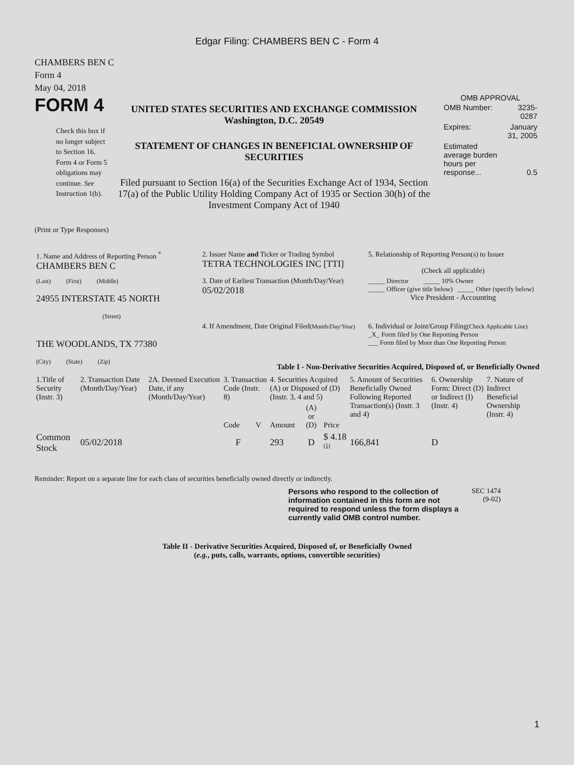Edgar Filing: CHAMBERS BEN C - Form 4
CHAMBERS BEN C
Form 4
May 04, 2018
FORM 4
Check this box if no longer subject to Section 16. Form 4 or Form 5 obligations may continue. See Instruction 1(b).
UNITED STATES SECURITIES AND EXCHANGE COMMISSION
Washington, D.C. 20549
STATEMENT OF CHANGES IN BENEFICIAL OWNERSHIP OF SECURITIES
Filed pursuant to Section 16(a) of the Securities Exchange Act of 1934, Section 17(a) of the Public Utility Holding Company Act of 1935 or Section 30(h) of the Investment Company Act of 1940
OMB APPROVAL
| OMB Number: | 3235-0287 |
| Expires: | January 31, 2005 |
| Estimated average burden hours per response... | 0.5 |
(Print or Type Responses)
| 1. Name and Address of Reporting Person <sup>*</sup> CHAMBERS BEN C | 2. Issuer Name and Ticker or Trading Symbol TETRA TECHNOLOGIES INC [TTI] | 5. Relationship of Reporting Person(s) to Issuer (Check all applicable) |
| (Last) (First) (Middle) 24955 INTERSTATE 45 NORTH (Street) | 3. Date of Earliest Transaction (Month/Day/Year) 05/02/2018 | _____ Director _____ 10% Owner _____ Officer (give title below) _____ Other (specify below) Vice President - Accounting |
| THE WOODLANDS, TX 77380 (City) (State) (Zip) | 4. If Amendment, Date Original Filed (Month/Day/Year) | 6. Individual or Joint/Group Filing (Check Applicable Line) _X_ Form filed by One Reporting Person ___ Form filed by More than One Reporting Person |
Table I - Non-Derivative Securities Acquired, Disposed of, or Beneficially Owned
| 1.Title of Security (Instr. 3) | 2. Transaction Date (Month/Day/Year) | 2A. Deemed Execution Date, if any (Month/Day/Year) | 3. Transaction Code (Instr. 8) | | 4. Securities Acquired (A) or Disposed of (D) (Instr. 3, 4 and 5) | | | 5. Amount of Securities Beneficially Owned Following Reported Transaction(s) (Instr. 3 and 4) | 6. Ownership Form: Direct (D) or Indirect (I) (Instr. 4) | 7. Nature of Indirect Beneficial Ownership (Instr. 4) |
| --- | --- | --- | --- | --- | --- | --- | --- | --- | --- | --- |
| | | | Code | V | Amount | (A) or (D) | Price | | | |
| Common Stock | 05/02/2018 | | F | | 293 | D | $ 4.18 <sup>(1)</sup> | 166,841 | D | |
Reminder: Report on a separate line for each class of securities beneficially owned directly or indirectly.
Persons who respond to the collection of information contained in this form are not required to respond unless the form displays a currently valid OMB control number.
SEC 1474
(9-02)
Table II - Derivative Securities Acquired, Disposed of, or Beneficially Owned
(e.g., puts, calls, warrants, options, convertible securities)
1